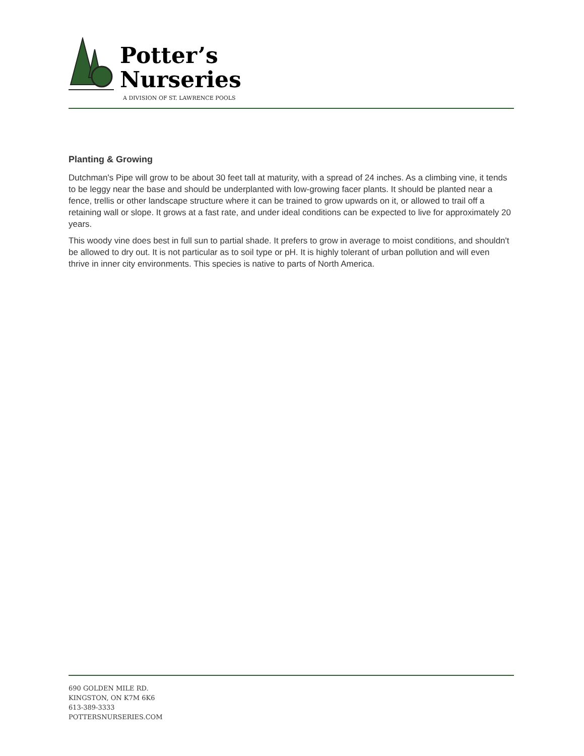Potter’s
Nurseries
A DIVISION OF ST. LAWRENCE POOLS
Planting & Growing
Dutchman's Pipe will grow to be about 30 feet tall at maturity, with a spread of 24 inches. As a climbing vine, it tends to be leggy near the base and should be underplanted with low-growing facer plants. It should be planted near a fence, trellis or other landscape structure where it can be trained to grow upwards on it, or allowed to trail off a retaining wall or slope. It grows at a fast rate, and under ideal conditions can be expected to live for approximately 20 years.
This woody vine does best in full sun to partial shade. It prefers to grow in average to moist conditions, and shouldn't be allowed to dry out. It is not particular as to soil type or pH. It is highly tolerant of urban pollution and will even thrive in inner city environments. This species is native to parts of North America.
690 GOLDEN MILE RD.
KINGSTON, ON K7M 6K6
613-389-3333
POTTERSNURSERIES.COM